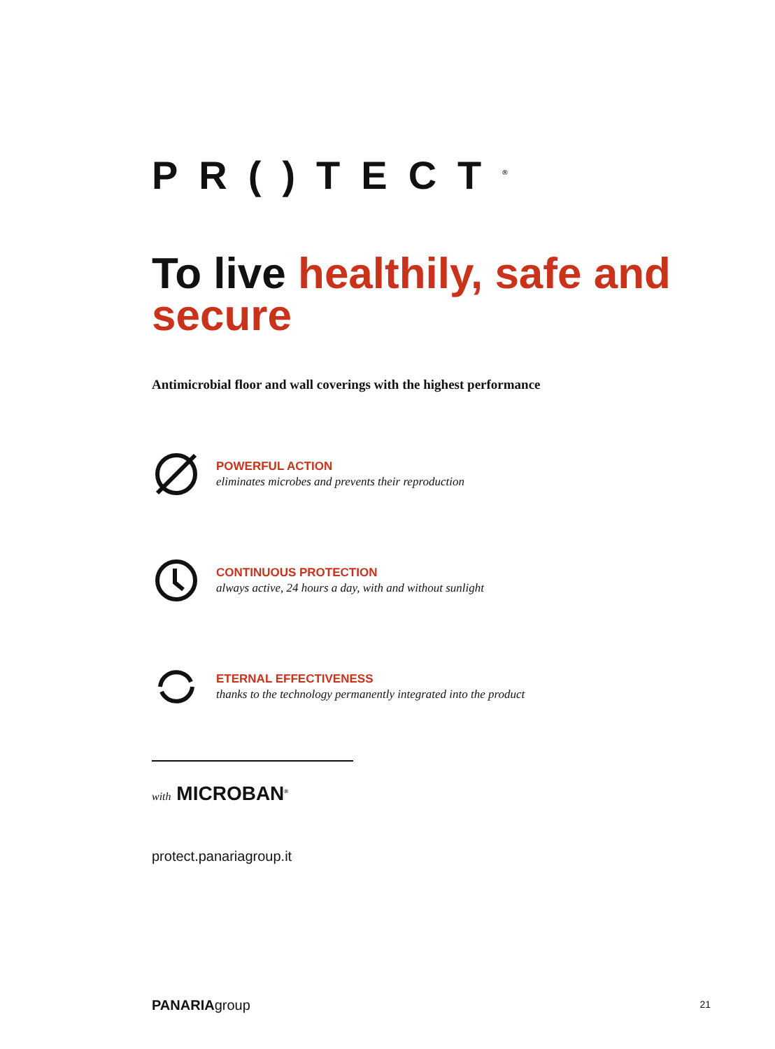PR()TECT<sup>®</sup>
To live healthily, safe and secure
Antimicrobial floor and wall coverings with the highest performance
POWERFUL ACTION
eliminates microbes and prevents their reproduction
CONTINUOUS PROTECTION
always active, 24 hours a day, with and without sunlight
ETERNAL EFFECTIVENESS
thanks to the technology permanently integrated into the product
with MICROBAN<sup>®</sup>
protect.panariagroup.it
PANARIAgroup
21